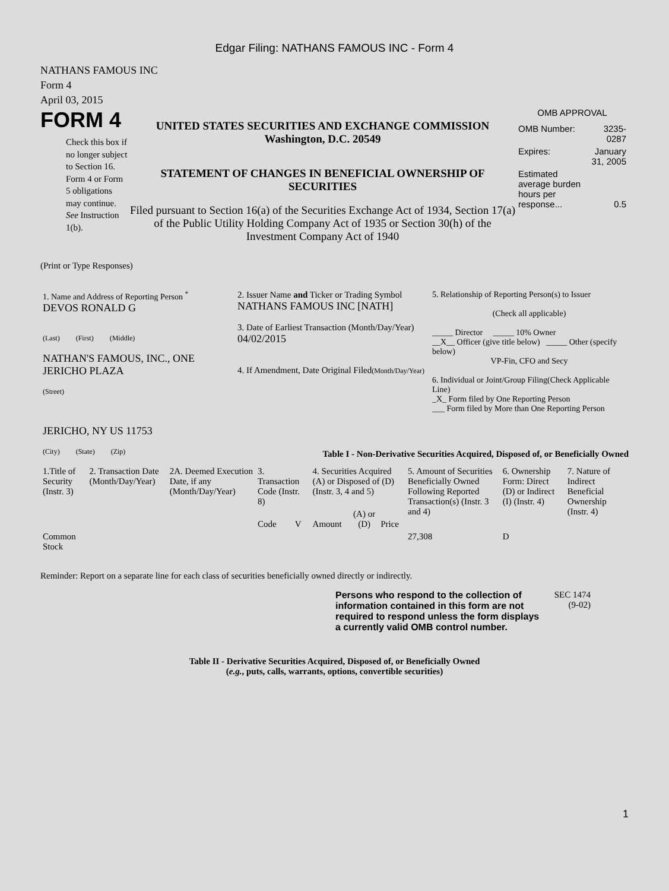Edgar Filing: NATHANS FAMOUS INC - Form 4
NATHANS FAMOUS INC
Form 4
April 03, 2015
FORM 4
Check this box if no longer subject to Section 16. Form 4 or Form 5 obligations may continue. See Instruction 1(b).
UNITED STATES SECURITIES AND EXCHANGE COMMISSION
Washington, D.C. 20549
STATEMENT OF CHANGES IN BENEFICIAL OWNERSHIP OF SECURITIES
Filed pursuant to Section 16(a) of the Securities Exchange Act of 1934, Section 17(a) of the Public Utility Holding Company Act of 1935 or Section 30(h) of the Investment Company Act of 1940
OMB APPROVAL
| OMB Number: | 3235-0287 |
| Expires: | January 31, 2005 |
| Estimated average burden hours per response... | 0.5 |
(Print or Type Responses)
| 1. Name and Address of Reporting Person <sup>*</sup> DEVOS RONALD G (Last) (First) (Middle) NATHAN'S FAMOUS, INC., ONE JERICHO PLAZA (Street) JERICHO, NY US 11753 (City) (State) (Zip) | 2. Issuer Name and Ticker or Trading Symbol NATHANS FAMOUS INC [NATH] 3. Date of Earliest Transaction (Month/Day/Year) 04/02/2015 4. If Amendment, Date Original Filed (Month/Day/Year) | 5. Relationship of Reporting Person(s) to Issuer (Check all applicable) _____ Director _____ 10% Owner __X__ Officer (give title below) _____ Other (specify below) VP-Fin, CFO and Secy 6. Individual or Joint/Group Filing(Check Applicable Line) _X_ Form filed by One Reporting Person ___ Form filed by More than One Reporting Person |
Table I - Non-Derivative Securities Acquired, Disposed of, or Beneficially Owned
| 1.Title of Security (Instr. 3) | 2. Transaction Date (Month/Day/Year) | 2A. Deemed Execution Date, if any (Month/Day/Year) | 3. Transaction Code (Instr. 8) | | 4. Securities Acquired (A) or Disposed of (D) (Instr. 3, 4 and 5) | | | 5. Amount of Securities Beneficially Owned Following Reported Transaction(s) (Instr. 3 and 4) | 6. Ownership Form: Direct (D) or Indirect (I) (Instr. 4) | 7. Nature of Indirect Beneficial Ownership (Instr. 4) |
| | | | Code | V | Amount | (A) or (D) | Price | | | |
| Common Stock | | | | | | | | 27,308 | D | |
Reminder: Report on a separate line for each class of securities beneficially owned directly or indirectly.
Persons who respond to the collection of information contained in this form are not required to respond unless the form displays a currently valid OMB control number.
SEC 1474 (9-02)
Table II - Derivative Securities Acquired, Disposed of, or Beneficially Owned
(e.g., puts, calls, warrants, options, convertible securities)
1